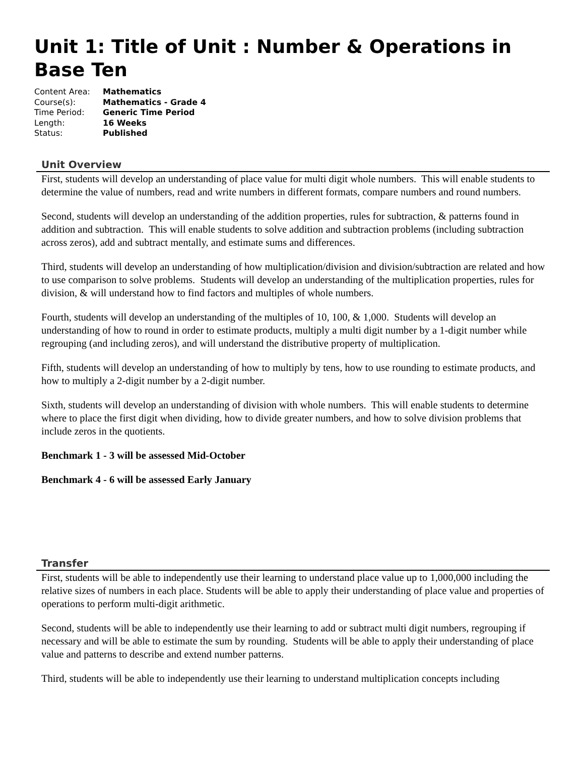Unit 1: Title of Unit : Number & Operations in Base Ten
| Content Area: | Mathematics |
| Course(s): | Mathematics - Grade 4 |
| Time Period: | Generic Time Period |
| Length: | 16 Weeks |
| Status: | Published |
Unit Overview
First, students will develop an understanding of place value for multi digit whole numbers. This will enable students to determine the value of numbers, read and write numbers in different formats, compare numbers and round numbers.
Second, students will develop an understanding of the addition properties, rules for subtraction, & patterns found in addition and subtraction. This will enable students to solve addition and subtraction problems (including subtraction across zeros), add and subtract mentally, and estimate sums and differences.
Third, students will develop an understanding of how multiplication/division and division/subtraction are related and how to use comparison to solve problems. Students will develop an understanding of the multiplication properties, rules for division, & will understand how to find factors and multiples of whole numbers.
Fourth, students will develop an understanding of the multiples of 10, 100, & 1,000. Students will develop an understanding of how to round in order to estimate products, multiply a multi digit number by a 1-digit number while regrouping (and including zeros), and will understand the distributive property of multiplication.
Fifth, students will develop an understanding of how to multiply by tens, how to use rounding to estimate products, and how to multiply a 2-digit number by a 2-digit number.
Sixth, students will develop an understanding of division with whole numbers. This will enable students to determine where to place the first digit when dividing, how to divide greater numbers, and how to solve division problems that include zeros in the quotients.
Benchmark 1 - 3 will be assessed Mid-October
Benchmark 4 - 6 will be assessed Early January
Transfer
First, students will be able to independently use their learning to understand place value up to 1,000,000 including the relative sizes of numbers in each place. Students will be able to apply their understanding of place value and properties of operations to perform multi-digit arithmetic.
Second, students will be able to independently use their learning to add or subtract multi digit numbers, regrouping if necessary and will be able to estimate the sum by rounding. Students will be able to apply their understanding of place value and patterns to describe and extend number patterns.
Third, students will be able to independently use their learning to understand multiplication concepts including